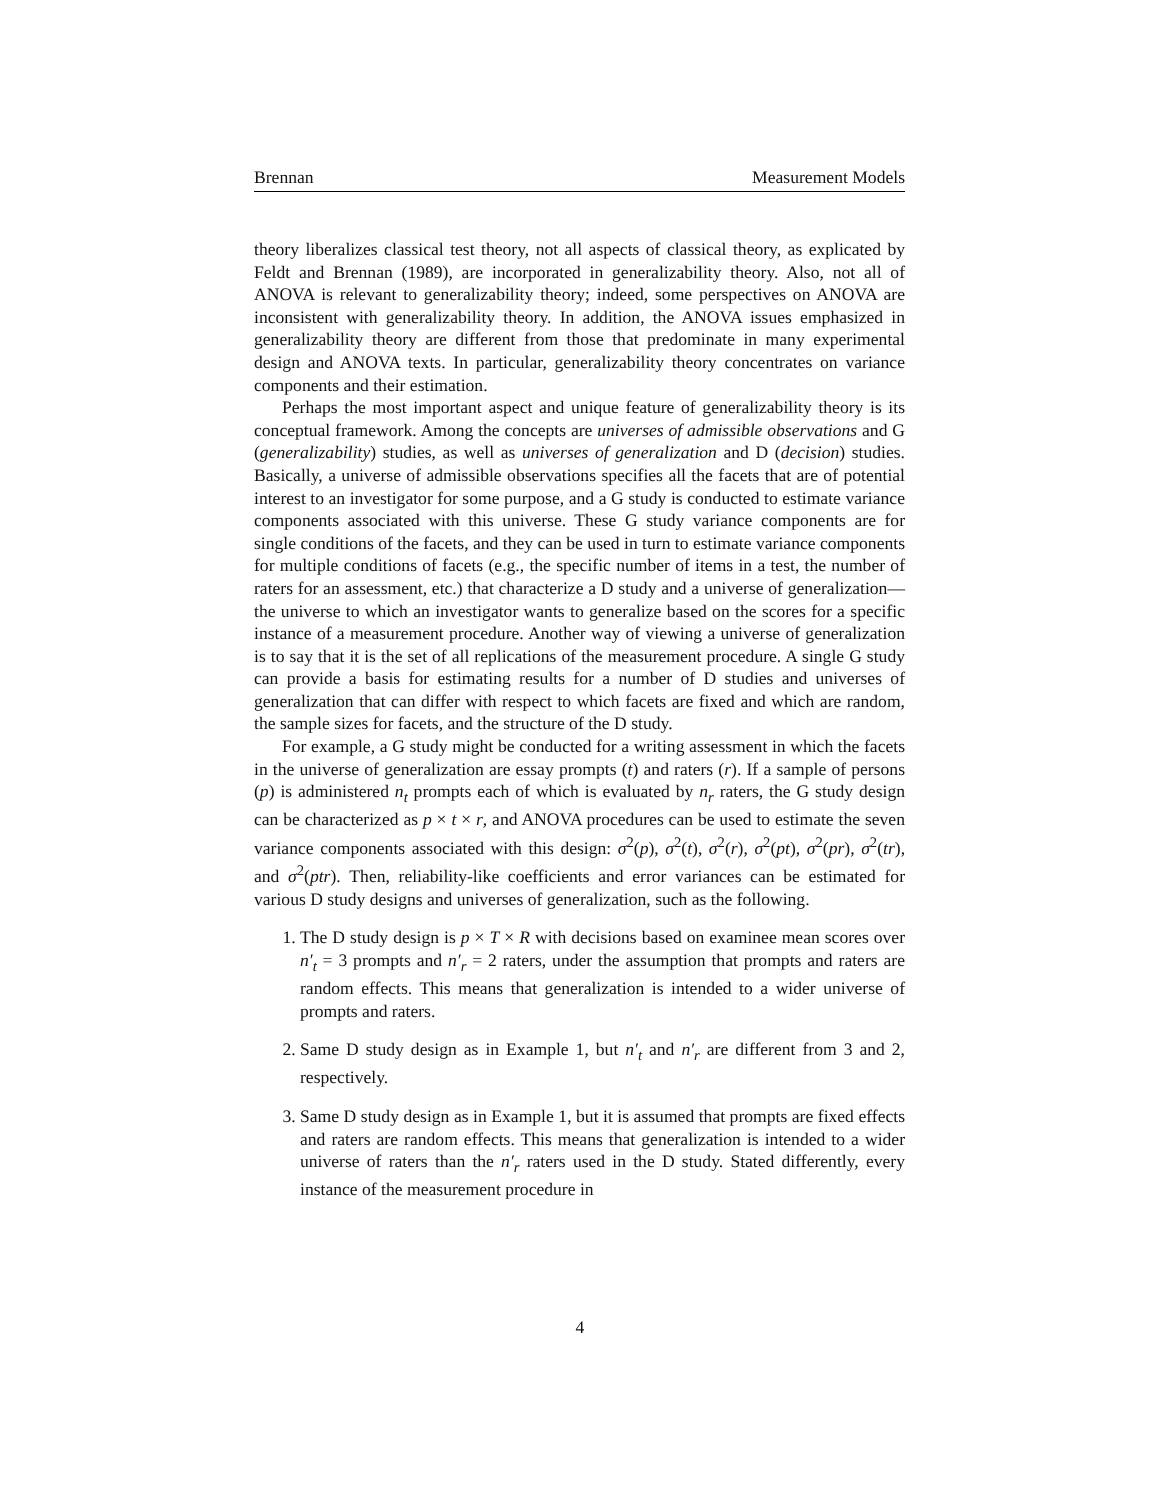Brennan Measurement Models
theory liberalizes classical test theory, not all aspects of classical theory, as explicated by Feldt and Brennan (1989), are incorporated in generalizability theory. Also, not all of ANOVA is relevant to generalizability theory; indeed, some perspectives on ANOVA are inconsistent with generalizability theory. In addition, the ANOVA issues emphasized in generalizability theory are different from those that predominate in many experimental design and ANOVA texts. In particular, generalizability theory concentrates on variance components and their estimation.
Perhaps the most important aspect and unique feature of generalizability theory is its conceptual framework. Among the concepts are universes of admissible observations and G (generalizability) studies, as well as universes of generalization and D (decision) studies. Basically, a universe of admissible observations specifies all the facets that are of potential interest to an investigator for some purpose, and a G study is conducted to estimate variance components associated with this universe. These G study variance components are for single conditions of the facets, and they can be used in turn to estimate variance components for multiple conditions of facets (e.g., the specific number of items in a test, the number of raters for an assessment, etc.) that characterize a D study and a universe of generalization—the universe to which an investigator wants to generalize based on the scores for a specific instance of a measurement procedure. Another way of viewing a universe of generalization is to say that it is the set of all replications of the measurement procedure. A single G study can provide a basis for estimating results for a number of D studies and universes of generalization that can differ with respect to which facets are fixed and which are random, the sample sizes for facets, and the structure of the D study.
For example, a G study might be conducted for a writing assessment in which the facets in the universe of generalization are essay prompts (t) and raters (r). If a sample of persons (p) is administered n<sub>t</sub> prompts each of which is evaluated by n<sub>r</sub> raters, the G study design can be characterized as p × t × r, and ANOVA procedures can be used to estimate the seven variance components associated with this design: σ<sup>2</sup>(p), σ<sup>2</sup>(t), σ<sup>2</sup>(r), σ<sup>2</sup>(pt), σ<sup>2</sup>(pr), σ<sup>2</sup>(tr), and σ<sup>2</sup>(ptr). Then, reliability-like coefficients and error variances can be estimated for various D study designs and universes of generalization, such as the following.
1. The D study design is p × T × R with decisions based on examinee mean scores over n′<sub>t</sub> = 3 prompts and n′<sub>r</sub> = 2 raters, under the assumption that prompts and raters are random effects. This means that generalization is intended to a wider universe of prompts and raters.
2. Same D study design as in Example 1, but n′<sub>t</sub> and n′<sub>r</sub> are different from 3 and 2, respectively.
3. Same D study design as in Example 1, but it is assumed that prompts are fixed effects and raters are random effects. This means that generalization is intended to a wider universe of raters than the n′<sub>r</sub> raters used in the D study. Stated differently, every instance of the measurement procedure in
4